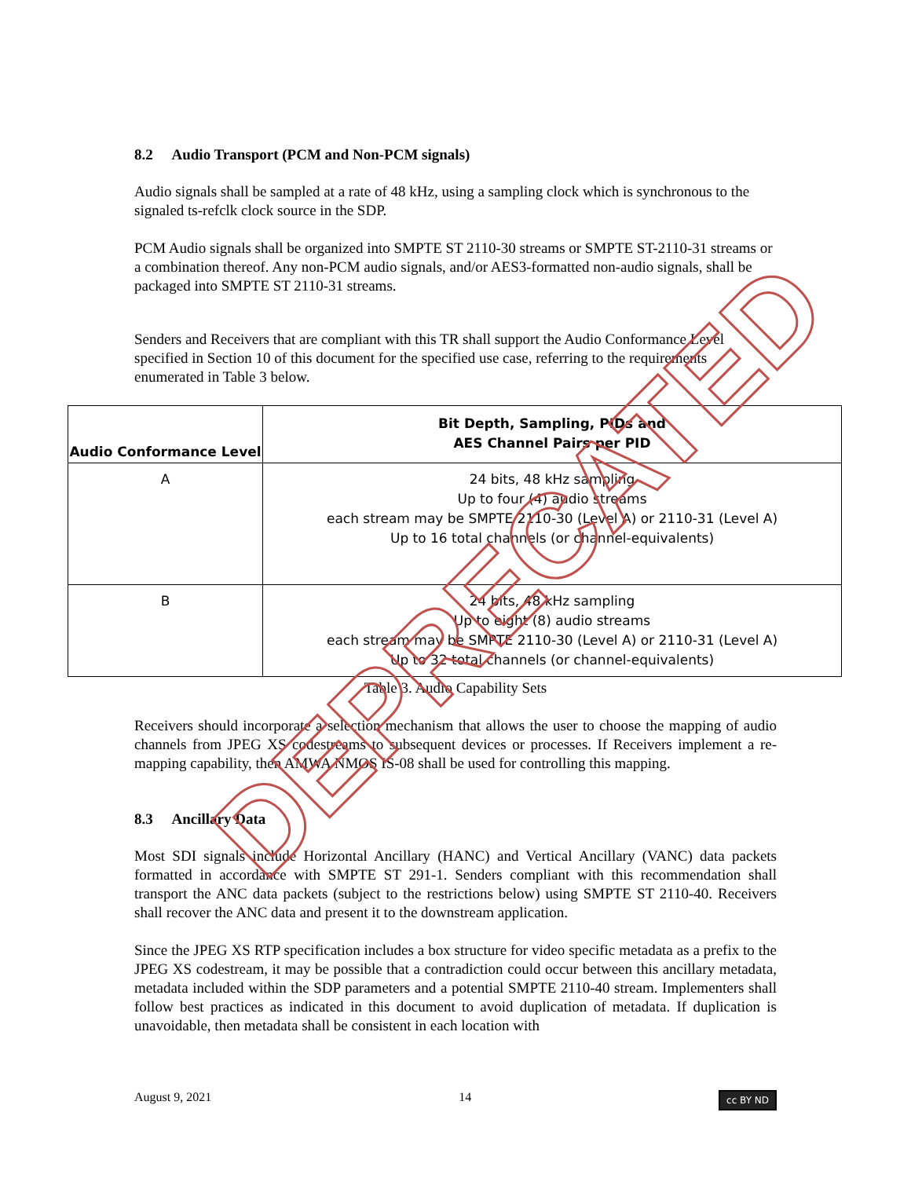8.2 Audio Transport (PCM and Non-PCM signals)
Audio signals shall be sampled at a rate of 48 kHz, using a sampling clock which is synchronous to the signaled ts-refclk clock source in the SDP.
PCM Audio signals shall be organized into SMPTE ST 2110-30 streams or SMPTE ST-2110-31 streams or a combination thereof. Any non-PCM audio signals, and/or AES3-formatted non-audio signals, shall be packaged into SMPTE ST 2110-31 streams.
Senders and Receivers that are compliant with this TR shall support the Audio Conformance Level specified in Section 10 of this document for the specified use case, referring to the requirements enumerated in Table 3 below.
| Audio Conformance Level | Bit Depth, Sampling, PIDs and AES Channel Pairs per PID |
| --- | --- |
| A | 24 bits, 48 kHz sampling Up to four (4) audio streams each stream may be SMPTE 2110-30 (Level A) or 2110-31 (Level A) Up to 16 total channels (or channel-equivalents) |
| B | 24 bits, 48 kHz sampling Up to eight (8) audio streams each stream may be SMPTE 2110-30 (Level A) or 2110-31 (Level A) Up to 32 total channels (or channel-equivalents) |
Table 3. Audio Capability Sets
Receivers should incorporate a selection mechanism that allows the user to choose the mapping of audio channels from JPEG XS codestreams to subsequent devices or processes. If Receivers implement a re-mapping capability, then AMWA NMOS IS-08 shall be used for controlling this mapping.
8.3 Ancillary Data
Most SDI signals include Horizontal Ancillary (HANC) and Vertical Ancillary (VANC) data packets formatted in accordance with SMPTE ST 291-1. Senders compliant with this recommendation shall transport the ANC data packets (subject to the restrictions below) using SMPTE ST 2110-40. Receivers shall recover the ANC data and present it to the downstream application.
Since the JPEG XS RTP specification includes a box structure for video specific metadata as a prefix to the JPEG XS codestream, it may be possible that a contradiction could occur between this ancillary metadata, metadata included within the SDP parameters and a potential SMPTE 2110-40 stream. Implementers shall follow best practices as indicated in this document to avoid duplication of metadata. If duplication is unavoidable, then metadata shall be consistent in each location with
DEPRECATED
August 9, 2021 14 cc BY ND